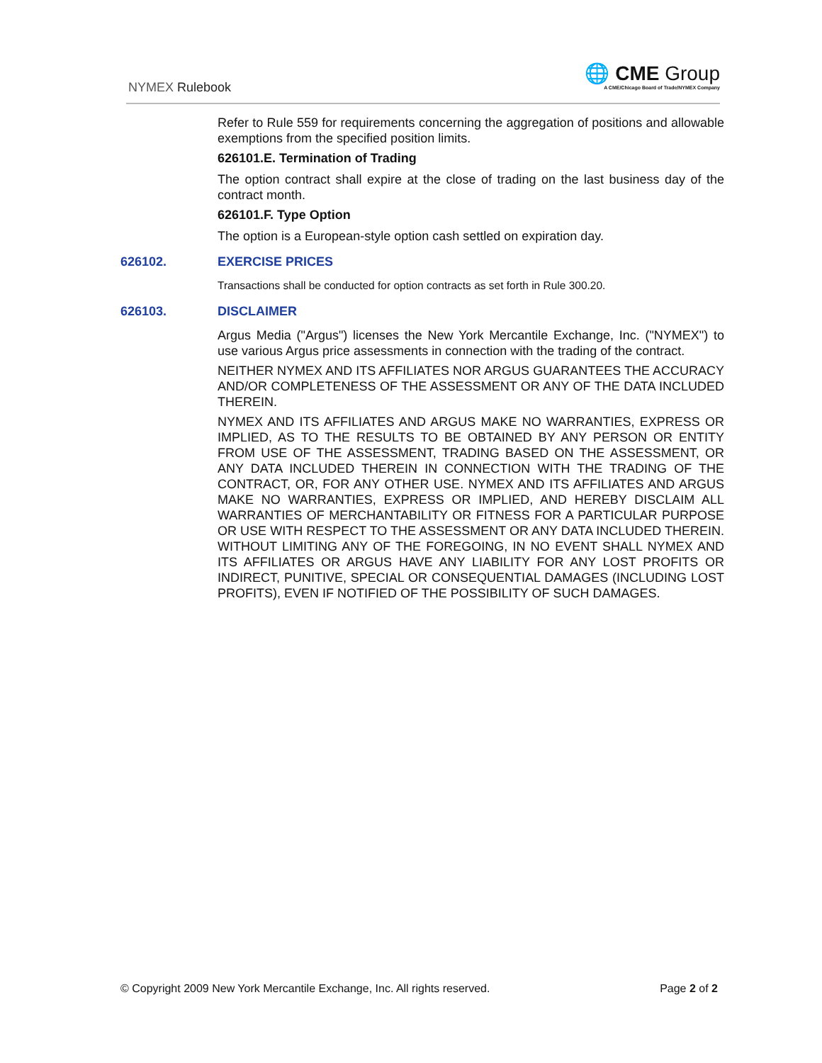NYMEX Rulebook
🌐 CME Group
A CME/Chicago Board of Trade/NYMEX Company
Refer to Rule 559 for requirements concerning the aggregation of positions and allowable exemptions from the specified position limits.
626101.E. Termination of Trading
The option contract shall expire at the close of trading on the last business day of the contract month.
626101.F. Type Option
The option is a European-style option cash settled on expiration day.
626102. EXERCISE PRICES
Transactions shall be conducted for option contracts as set forth in Rule 300.20.
626103. DISCLAIMER
Argus Media ("Argus") licenses the New York Mercantile Exchange, Inc. ("NYMEX") to use various Argus price assessments in connection with the trading of the contract.
NEITHER NYMEX AND ITS AFFILIATES NOR ARGUS GUARANTEES THE ACCURACY AND/OR COMPLETENESS OF THE ASSESSMENT OR ANY OF THE DATA INCLUDED THEREIN.
NYMEX AND ITS AFFILIATES AND ARGUS MAKE NO WARRANTIES, EXPRESS OR IMPLIED, AS TO THE RESULTS TO BE OBTAINED BY ANY PERSON OR ENTITY FROM USE OF THE ASSESSMENT, TRADING BASED ON THE ASSESSMENT, OR ANY DATA INCLUDED THEREIN IN CONNECTION WITH THE TRADING OF THE CONTRACT, OR, FOR ANY OTHER USE. NYMEX AND ITS AFFILIATES AND ARGUS MAKE NO WARRANTIES, EXPRESS OR IMPLIED, AND HEREBY DISCLAIM ALL WARRANTIES OF MERCHANTABILITY OR FITNESS FOR A PARTICULAR PURPOSE OR USE WITH RESPECT TO THE ASSESSMENT OR ANY DATA INCLUDED THEREIN. WITHOUT LIMITING ANY OF THE FOREGOING, IN NO EVENT SHALL NYMEX AND ITS AFFILIATES OR ARGUS HAVE ANY LIABILITY FOR ANY LOST PROFITS OR INDIRECT, PUNITIVE, SPECIAL OR CONSEQUENTIAL DAMAGES (INCLUDING LOST PROFITS), EVEN IF NOTIFIED OF THE POSSIBILITY OF SUCH DAMAGES.
© Copyright 2009 New York Mercantile Exchange, Inc. All rights reserved. Page 2 of 2